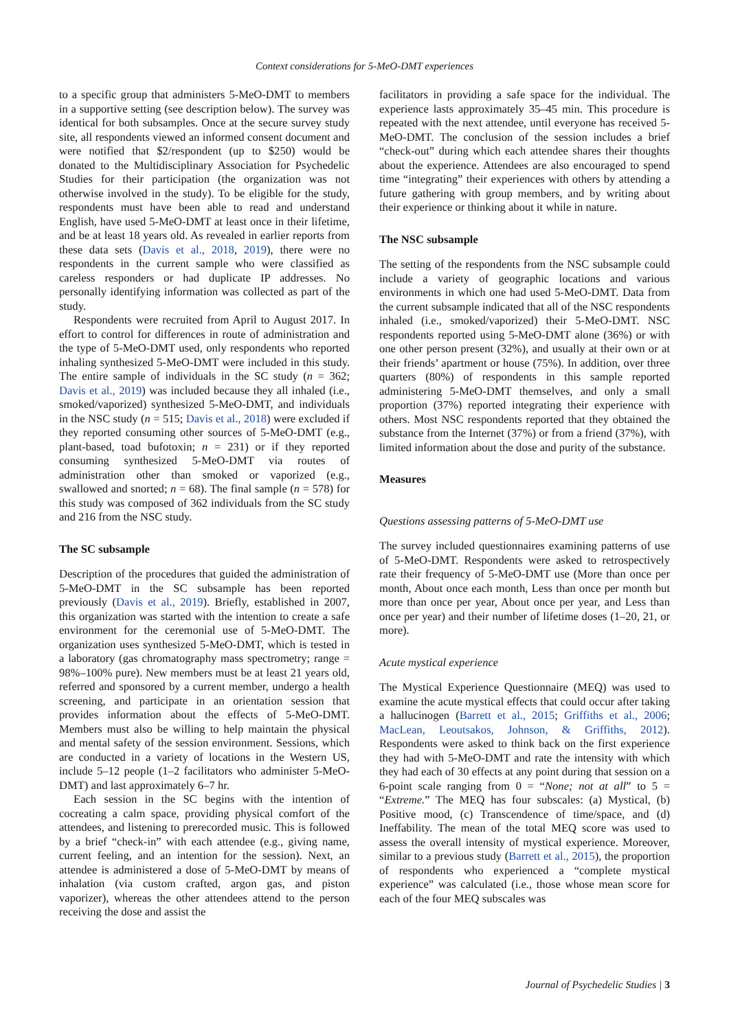Context considerations for 5-MeO-DMT experiences
to a specific group that administers 5-MeO-DMT to members in a supportive setting (see description below). The survey was identical for both subsamples. Once at the secure survey study site, all respondents viewed an informed consent document and were notified that $2/respondent (up to $250) would be donated to the Multidisciplinary Association for Psychedelic Studies for their participation (the organization was not otherwise involved in the study). To be eligible for the study, respondents must have been able to read and understand English, have used 5-MeO-DMT at least once in their lifetime, and be at least 18 years old. As revealed in earlier reports from these data sets (Davis et al., 2018, 2019), there were no respondents in the current sample who were classified as careless responders or had duplicate IP addresses. No personally identifying information was collected as part of the study.
Respondents were recruited from April to August 2017. In effort to control for differences in route of administration and the type of 5-MeO-DMT used, only respondents who reported inhaling synthesized 5-MeO-DMT were included in this study. The entire sample of individuals in the SC study (n = 362; Davis et al., 2019) was included because they all inhaled (i.e., smoked/vaporized) synthesized 5-MeO-DMT, and individuals in the NSC study (n = 515; Davis et al., 2018) were excluded if they reported consuming other sources of 5-MeO-DMT (e.g., plant-based, toad bufotoxin; n = 231) or if they reported consuming synthesized 5-MeO-DMT via routes of administration other than smoked or vaporized (e.g., swallowed and snorted; n = 68). The final sample (n = 578) for this study was composed of 362 individuals from the SC study and 216 from the NSC study.
The SC subsample
Description of the procedures that guided the administration of 5-MeO-DMT in the SC subsample has been reported previously (Davis et al., 2019). Briefly, established in 2007, this organization was started with the intention to create a safe environment for the ceremonial use of 5-MeO-DMT. The organization uses synthesized 5-MeO-DMT, which is tested in a laboratory (gas chromatography mass spectrometry; range = 98%–100% pure). New members must be at least 21 years old, referred and sponsored by a current member, undergo a health screening, and participate in an orientation session that provides information about the effects of 5-MeO-DMT. Members must also be willing to help maintain the physical and mental safety of the session environment. Sessions, which are conducted in a variety of locations in the Western US, include 5–12 people (1–2 facilitators who administer 5-MeO-DMT) and last approximately 6–7 hr.
Each session in the SC begins with the intention of cocreating a calm space, providing physical comfort of the attendees, and listening to prerecorded music. This is followed by a brief “check-in” with each attendee (e.g., giving name, current feeling, and an intention for the session). Next, an attendee is administered a dose of 5-MeO-DMT by means of inhalation (via custom crafted, argon gas, and piston vaporizer), whereas the other attendees attend to the person receiving the dose and assist the
facilitators in providing a safe space for the individual. The experience lasts approximately 35–45 min. This procedure is repeated with the next attendee, until everyone has received 5-MeO-DMT. The conclusion of the session includes a brief “check-out” during which each attendee shares their thoughts about the experience. Attendees are also encouraged to spend time “integrating” their experiences with others by attending a future gathering with group members, and by writing about their experience or thinking about it while in nature.
The NSC subsample
The setting of the respondents from the NSC subsample could include a variety of geographic locations and various environments in which one had used 5-MeO-DMT. Data from the current subsample indicated that all of the NSC respondents inhaled (i.e., smoked/vaporized) their 5-MeO-DMT. NSC respondents reported using 5-MeO-DMT alone (36%) or with one other person present (32%), and usually at their own or at their friends’ apartment or house (75%). In addition, over three quarters (80%) of respondents in this sample reported administering 5-MeO-DMT themselves, and only a small proportion (37%) reported integrating their experience with others. Most NSC respondents reported that they obtained the substance from the Internet (37%) or from a friend (37%), with limited information about the dose and purity of the substance.
Measures
Questions assessing patterns of 5-MeO-DMT use
The survey included questionnaires examining patterns of use of 5-MeO-DMT. Respondents were asked to retrospectively rate their frequency of 5-MeO-DMT use (More than once per month, About once each month, Less than once per month but more than once per year, About once per year, and Less than once per year) and their number of lifetime doses (1–20, 21, or more).
Acute mystical experience
The Mystical Experience Questionnaire (MEQ) was used to examine the acute mystical effects that could occur after taking a hallucinogen (Barrett et al., 2015; Griffiths et al., 2006; MacLean, Leoutsakos, Johnson, & Griffiths, 2012). Respondents were asked to think back on the first experience they had with 5-MeO-DMT and rate the intensity with which they had each of 30 effects at any point during that session on a 6-point scale ranging from 0 = “None; not at all” to 5 = “Extreme.” The MEQ has four subscales: (a) Mystical, (b) Positive mood, (c) Transcendence of time/space, and (d) Ineffability. The mean of the total MEQ score was used to assess the overall intensity of mystical experience. Moreover, similar to a previous study (Barrett et al., 2015), the proportion of respondents who experienced a “complete mystical experience” was calculated (i.e., those whose mean score for each of the four MEQ subscales was
Journal of Psychedelic Studies | 3